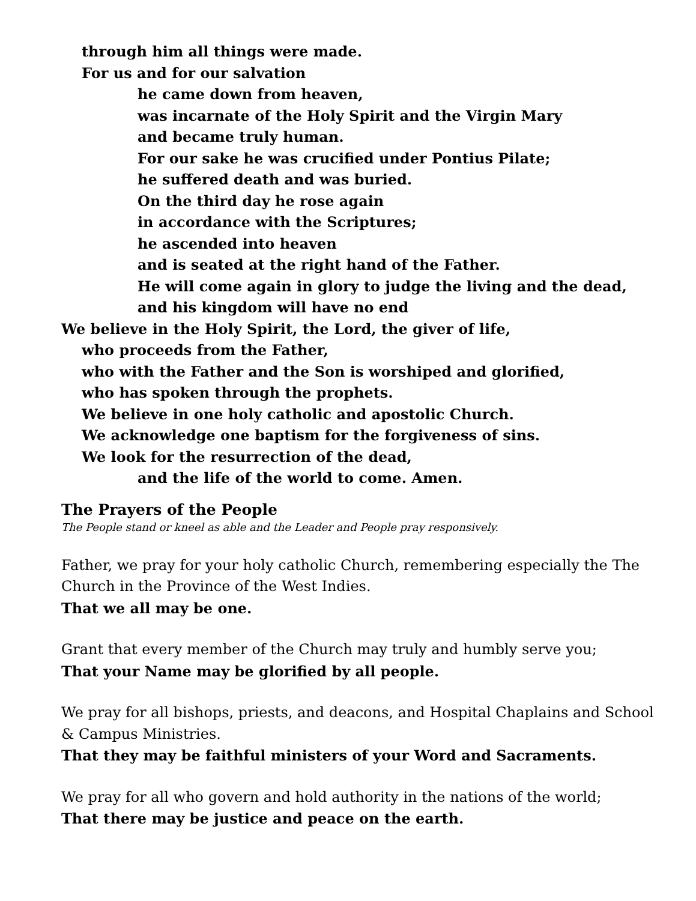through him all things were made.
For us and for our salvation
he came down from heaven,
was incarnate of the Holy Spirit and the Virgin Mary
and became truly human.
For our sake he was crucified under Pontius Pilate;
he suffered death and was buried.
On the third day he rose again
in accordance with the Scriptures;
he ascended into heaven
and is seated at the right hand of the Father.
He will come again in glory to judge the living and the dead,
and his kingdom will have no end
We believe in the Holy Spirit, the Lord, the giver of life,
who proceeds from the Father,
who with the Father and the Son is worshiped and glorified,
who has spoken through the prophets.
We believe in one holy catholic and apostolic Church.
We acknowledge one baptism for the forgiveness of sins.
We look for the resurrection of the dead,
and the life of the world to come. Amen.
The Prayers of the People
The People stand or kneel as able and the Leader and People pray responsively.
Father, we pray for your holy catholic Church, remembering especially the The Church in the Province of the West Indies.
That we all may be one.
Grant that every member of the Church may truly and humbly serve you;
That your Name may be glorified by all people.
We pray for all bishops, priests, and deacons, and Hospital Chaplains and School & Campus Ministries.
That they may be faithful ministers of your Word and Sacraments.
We pray for all who govern and hold authority in the nations of the world;
That there may be justice and peace on the earth.